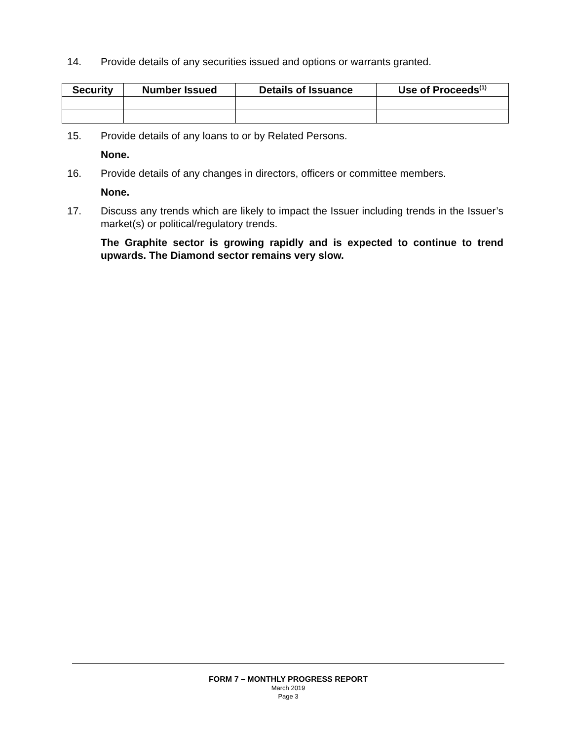14. Provide details of any securities issued and options or warrants granted.
| Security | Number Issued | Details of Issuance | Use of Proceeds<sup>(1)</sup> |
| --- | --- | --- | --- |
15. Provide details of any loans to or by Related Persons.
None.
16. Provide details of any changes in directors, officers or committee members.
None.
17. Discuss any trends which are likely to impact the Issuer including trends in the Issuer’s market(s) or political/regulatory trends.
The Graphite sector is growing rapidly and is expected to continue to trend upwards. The Diamond sector remains very slow.
FORM 7 – MONTHLY PROGRESS REPORT
March 2019
Page 3